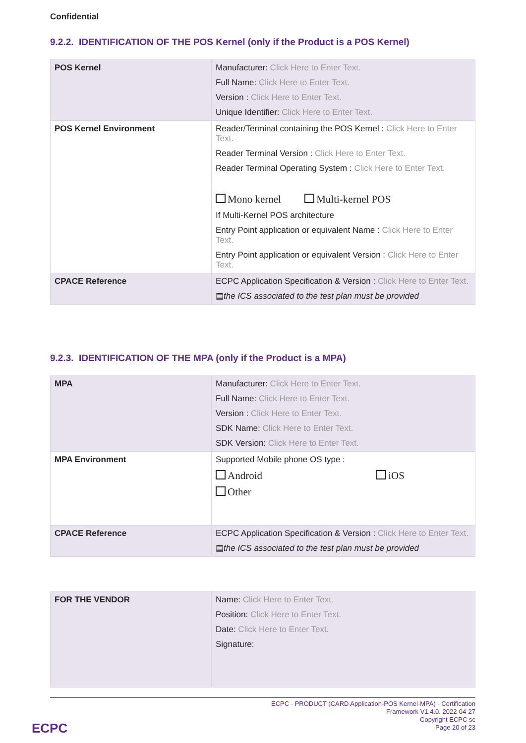Confidential
9.2.2. IDENTIFICATION OF THE POS Kernel (only if the Product is a POS Kernel)
| POS Kernel | Manufacturer: Click Here to Enter Text. Full Name: Click Here to Enter Text. Version : Click Here to Enter Text. Unique Identifier: Click Here to Enter Text. |
| POS Kernel Environment | Reader/Terminal containing the POS Kernel : Click Here to Enter Text. Reader Terminal Version : Click Here to Enter Text. Reader Terminal Operating System : Click Here to Enter Text. Mono kernel Multi-kernel POS If Multi-Kernel POS architecture Entry Point application or equivalent Name : Click Here to Enter Text. Entry Point application or equivalent Version : Click Here to Enter Text. |
| CPACE Reference | ECPC Application Specification & Version : Click Here to Enter Text. ▤ the ICS associated to the test plan must be provided |
9.2.3. IDENTIFICATION OF THE MPA (only if the Product is a MPA)
| MPA | Manufacturer: Click Here to Enter Text. Full Name: Click Here to Enter Text. Version : Click Here to Enter Text. SDK Name: Click Here to Enter Text. SDK Version: Click Here to Enter Text. |
| MPA Environment | Supported Mobile phone OS type : Android iOS Other |
| CPACE Reference | ECPC Application Specification & Version : Click Here to Enter Text. ▤ the ICS associated to the test plan must be provided |
| FOR THE VENDOR | Name: Click Here to Enter Text. Position: Click Here to Enter Text. Date: Click Here to Enter Text. Signature: |
ECPC - PRODUCT (CARD Application-POS Kernel-MPA) - Certification
Framework V1.4.0. 2022-04-27
Copyright ECPC sc
Page 20 of 23
ECPC